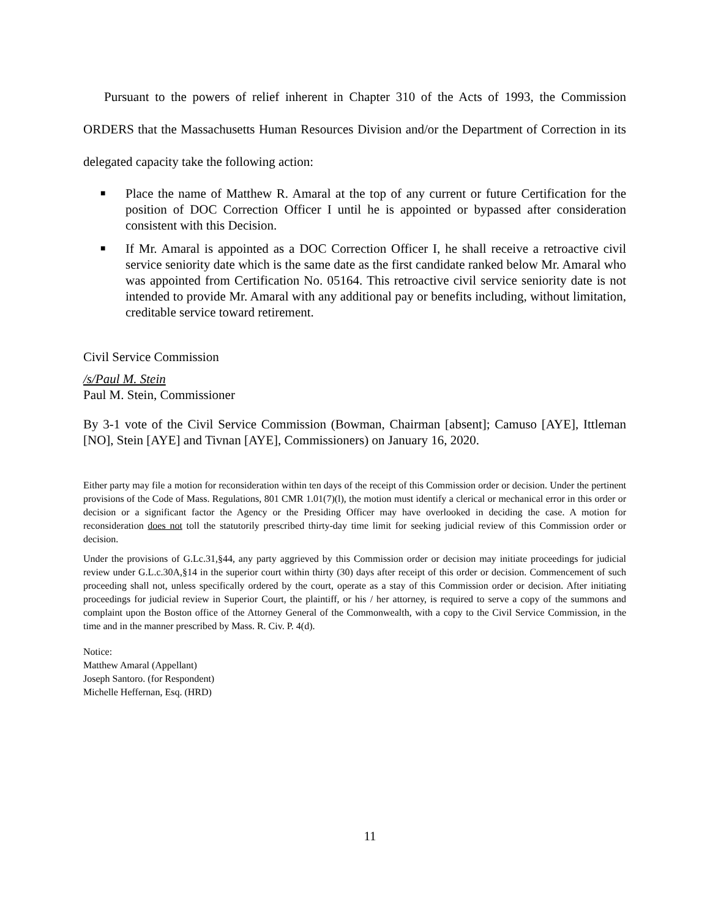Pursuant to the powers of relief inherent in Chapter 310 of the Acts of 1993, the Commission ORDERS that the Massachusetts Human Resources Division and/or the Department of Correction in its delegated capacity take the following action:
■ Place the name of Matthew R. Amaral at the top of any current or future Certification for the position of DOC Correction Officer I until he is appointed or bypassed after consideration consistent with this Decision.
■ If Mr. Amaral is appointed as a DOC Correction Officer I, he shall receive a retroactive civil service seniority date which is the same date as the first candidate ranked below Mr. Amaral who was appointed from Certification No. 05164. This retroactive civil service seniority date is not intended to provide Mr. Amaral with any additional pay or benefits including, without limitation, creditable service toward retirement.
Civil Service Commission
/s/Paul M. Stein
Paul M. Stein, Commissioner
By 3-1 vote of the Civil Service Commission (Bowman, Chairman [absent]; Camuso [AYE], Ittleman [NO], Stein [AYE] and Tivnan [AYE], Commissioners) on January 16, 2020.
Either party may file a motion for reconsideration within ten days of the receipt of this Commission order or decision. Under the pertinent provisions of the Code of Mass. Regulations, 801 CMR 1.01(7)(l), the motion must identify a clerical or mechanical error in this order or decision or a significant factor the Agency or the Presiding Officer may have overlooked in deciding the case. A motion for reconsideration does not toll the statutorily prescribed thirty-day time limit for seeking judicial review of this Commission order or decision.
Under the provisions of G.Lc.31,§44, any party aggrieved by this Commission order or decision may initiate proceedings for judicial review under G.L.c.30A,§14 in the superior court within thirty (30) days after receipt of this order or decision. Commencement of such proceeding shall not, unless specifically ordered by the court, operate as a stay of this Commission order or decision. After initiating proceedings for judicial review in Superior Court, the plaintiff, or his / her attorney, is required to serve a copy of the summons and complaint upon the Boston office of the Attorney General of the Commonwealth, with a copy to the Civil Service Commission, in the time and in the manner prescribed by Mass. R. Civ. P. 4(d).
Notice:
Matthew Amaral (Appellant)
Joseph Santoro. (for Respondent)
Michelle Heffernan, Esq. (HRD)
11